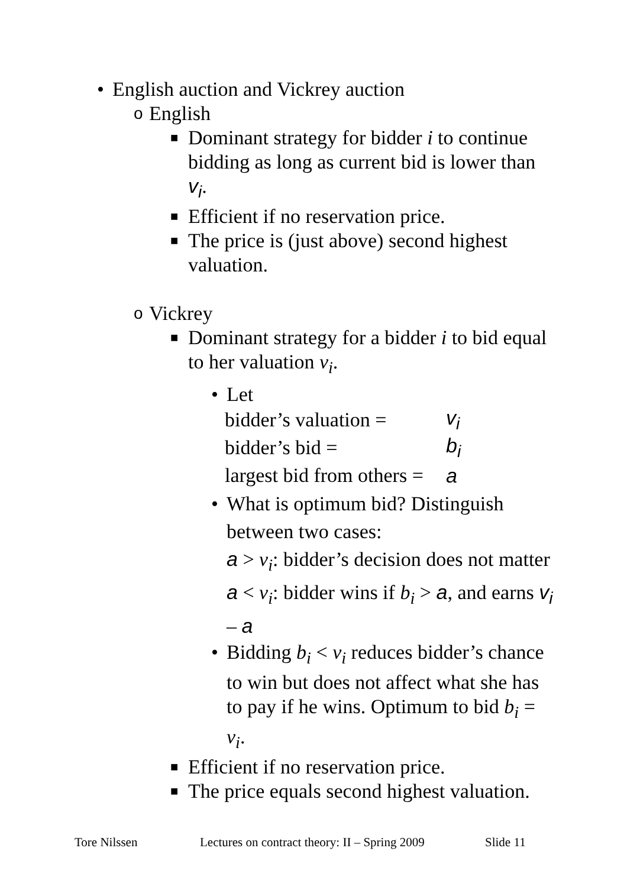• English auction and Vickrey auction
o English
■ Dominant strategy for bidder i to continue bidding as long as current bid is lower than v<sub>i</sub>.
■ Efficient if no reservation price.
■ The price is (just above) second highest valuation.
o Vickrey
■ Dominant strategy for a bidder i to bid equal to her valuation v<sub>i</sub>.
• Let
| bidder’s valuation = | v<sub>i</sub> |
| bidder’s bid = | b<sub>i</sub> |
| largest bid from others = | a |
• What is optimum bid? Distinguish between two cases:
a > v<sub>i</sub>: bidder’s decision does not matter
a < v<sub>i</sub>: bidder wins if b<sub>i</sub> > a, and earns v<sub>i</sub> – a
• Bidding b<sub>i</sub> < v<sub>i</sub> reduces bidder’s chance to win but does not affect what she has to pay if he wins. Optimum to bid b<sub>i</sub> = v<sub>i</sub>.
■ Efficient if no reservation price.
■ The price equals second highest valuation.
Tore Nilssen Lectures on contract theory: II – Spring 2009 Slide 11